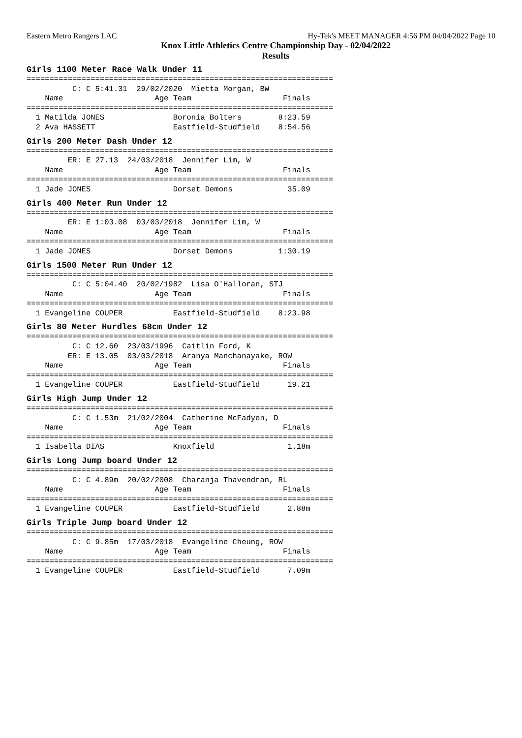Eastern Metro Rangers LAC Hy-Tek's MEET MANAGER 4:56 PM 04/04/2022 Page 10
Knox Little Athletics Centre Championship Day - 02/04/2022
Results
Girls 1100 Meter Race Walk Under 11
===================================================================
          C: C 5:41.31  29/02/2020  Mietta Morgan, BW
    Name                    Age Team                    Finals
===================================================================
  1 Matilda JONES               Boronia Bolters        8:23.59
  2 Ava HASSETT                 Eastfield-Studfield    8:54.56
Girls 200 Meter Dash Under 12
===================================================================
         ER: E 27.13  24/03/2018  Jennifer Lim, W
    Name                    Age Team                    Finals
===================================================================
  1 Jade JONES                  Dorset Demons            35.09
Girls 400 Meter Run Under 12
===================================================================
         ER: E 1:03.08  03/03/2018  Jennifer Lim, W
    Name                    Age Team                    Finals
===================================================================
  1 Jade JONES                  Dorset Demons          1:30.19
Girls 1500 Meter Run Under 12
===================================================================
          C: C 5:04.40  20/02/1982  Lisa O'Halloran, STJ
    Name                    Age Team                    Finals
===================================================================
  1 Evangeline COUPER           Eastfield-Studfield    8:23.98
Girls 80 Meter Hurdles 68cm Under 12
===================================================================
          C: C 12.60  23/03/1996  Caitlin Ford, K
         ER: E 13.05  03/03/2018  Aranya Manchanayake, ROW
    Name                    Age Team                    Finals
===================================================================
  1 Evangeline COUPER           Eastfield-Studfield      19.21
Girls High Jump Under 12
===================================================================
          C: C 1.53m  21/02/2004  Catherine McFadyen, D
    Name                    Age Team                    Finals
===================================================================
  1 Isabella DIAS               Knoxfield                1.18m
Girls Long Jump board Under 12
===================================================================
          C: C 4.89m  20/02/2008  Charanja Thavendran, RL
    Name                    Age Team                    Finals
===================================================================
  1 Evangeline COUPER           Eastfield-Studfield      2.88m
Girls Triple Jump board Under 12
===================================================================
          C: C 9.85m  17/03/2018  Evangeline Cheung, ROW
    Name                    Age Team                    Finals
===================================================================
  1 Evangeline COUPER           Eastfield-Studfield      7.09m